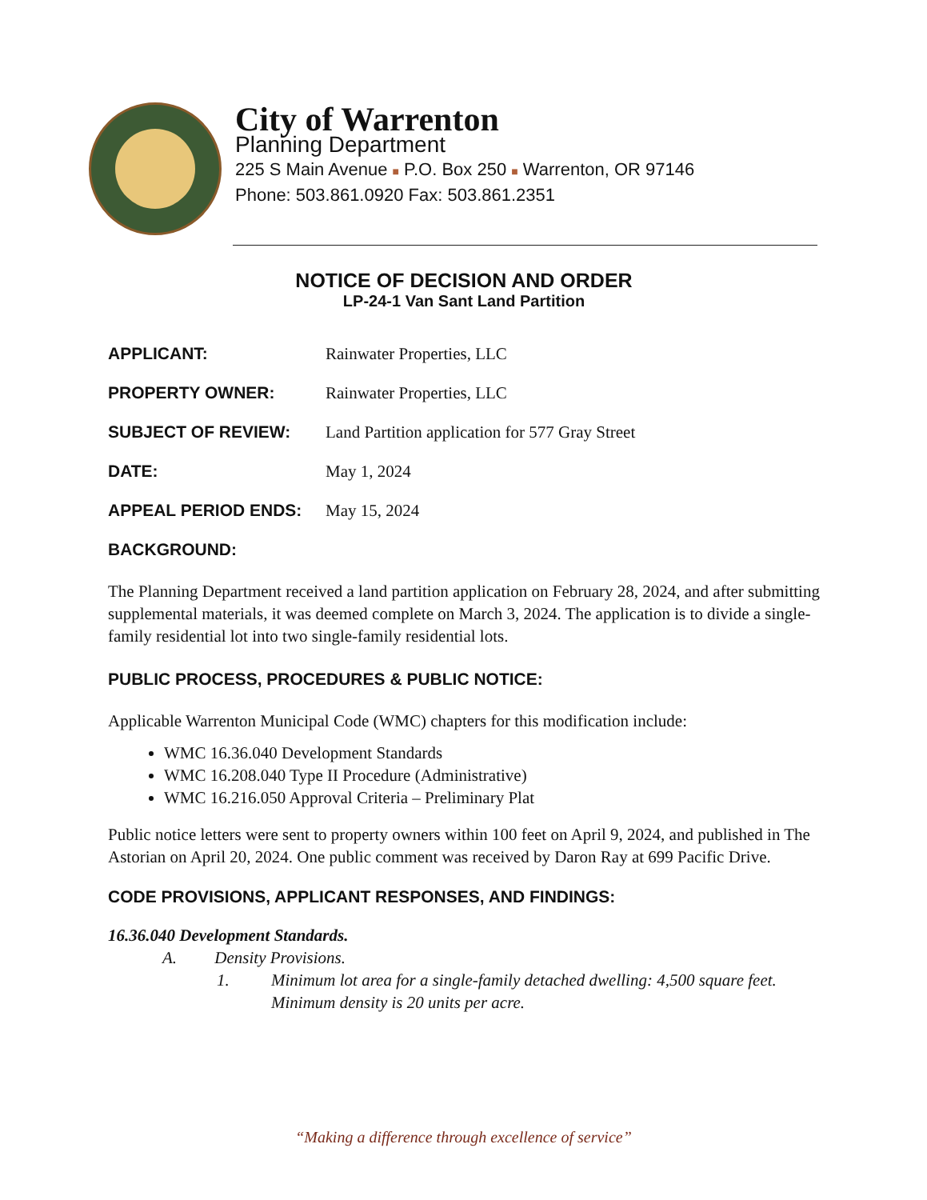City of Warrenton
Planning Department
225 S Main Avenue ■ P.O. Box 250 ■ Warrenton, OR 97146
Phone: 503.861.0920 Fax: 503.861.2351
NOTICE OF DECISION AND ORDER
LP-24-1 Van Sant Land Partition
APPLICANT: Rainwater Properties, LLC
PROPERTY OWNER: Rainwater Properties, LLC
SUBJECT OF REVIEW: Land Partition application for 577 Gray Street
DATE: May 1, 2024
APPEAL PERIOD ENDS: May 15, 2024
BACKGROUND:
The Planning Department received a land partition application on February 28, 2024, and after submitting supplemental materials, it was deemed complete on March 3, 2024. The application is to divide a single-family residential lot into two single-family residential lots.
PUBLIC PROCESS, PROCEDURES & PUBLIC NOTICE:
Applicable Warrenton Municipal Code (WMC) chapters for this modification include:
WMC 16.36.040 Development Standards
WMC 16.208.040 Type II Procedure (Administrative)
WMC 16.216.050 Approval Criteria – Preliminary Plat
Public notice letters were sent to property owners within 100 feet on April 9, 2024, and published in The Astorian on April 20, 2024. One public comment was received by Daron Ray at 699 Pacific Drive.
CODE PROVISIONS, APPLICANT RESPONSES, AND FINDINGS:
16.36.040 Development Standards.
A. Density Provisions.
1. Minimum lot area for a single-family detached dwelling: 4,500 square feet. Minimum density is 20 units per acre.
“Making a difference through excellence of service”